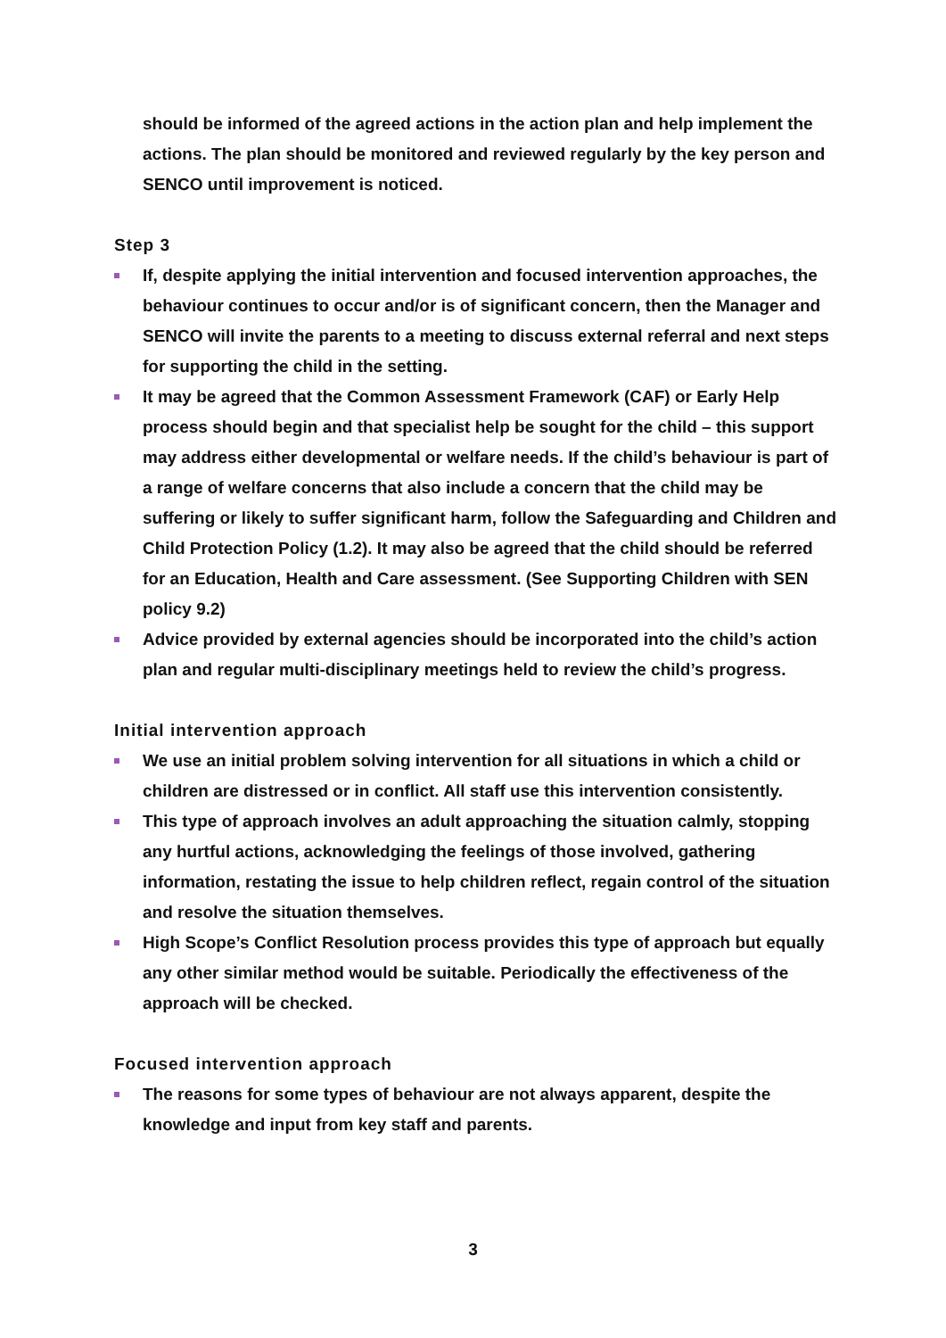should be informed of the agreed actions in the action plan and help implement the actions. The plan should be monitored and reviewed regularly by the key person and SENCO until improvement is noticed.
Step 3
If, despite applying the initial intervention and focused intervention approaches, the behaviour continues to occur and/or is of significant concern, then the Manager and SENCO will invite the parents to a meeting to discuss external referral and next steps for supporting the child in the setting.
It may be agreed that the Common Assessment Framework (CAF) or Early Help process should begin and that specialist help be sought for the child – this support may address either developmental or welfare needs. If the child’s behaviour is part of a range of welfare concerns that also include a concern that the child may be suffering or likely to suffer significant harm, follow the Safeguarding and Children and Child Protection Policy (1.2). It may also be agreed that the child should be referred for an Education, Health and Care assessment. (See Supporting Children with SEN policy 9.2)
Advice provided by external agencies should be incorporated into the child’s action plan and regular multi-disciplinary meetings held to review the child’s progress.
Initial intervention approach
We use an initial problem solving intervention for all situations in which a child or children are distressed or in conflict. All staff use this intervention consistently.
This type of approach involves an adult approaching the situation calmly, stopping any hurtful actions, acknowledging the feelings of those involved, gathering information, restating the issue to help children reflect, regain control of the situation and resolve the situation themselves.
High Scope’s Conflict Resolution process provides this type of approach but equally any other similar method would be suitable. Periodically the effectiveness of the approach will be checked.
Focused intervention approach
The reasons for some types of behaviour are not always apparent, despite the knowledge and input from key staff and parents.
3